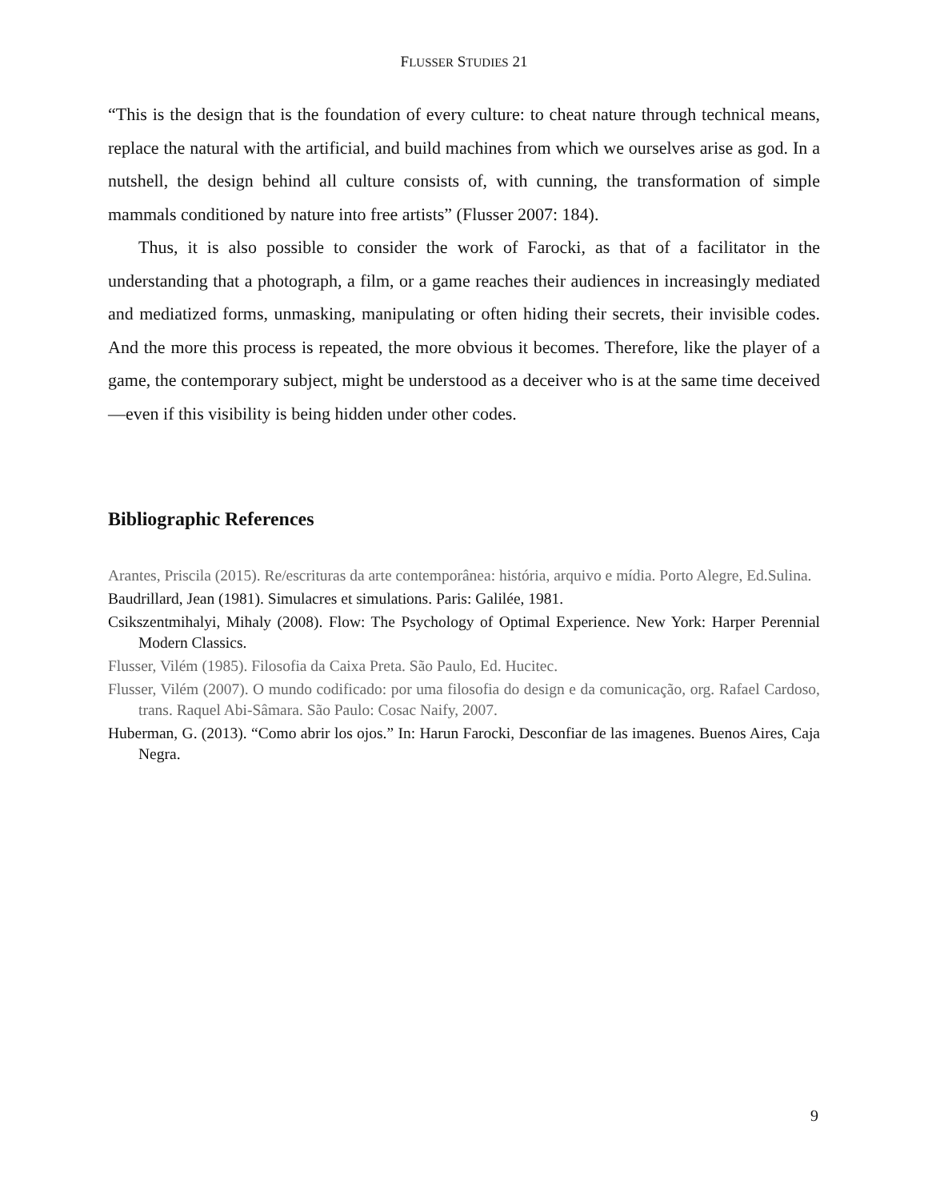FLUSSER STUDIES 21
“This is the design that is the foundation of every culture: to cheat nature through technical means, replace the natural with the artificial, and build machines from which we ourselves arise as god. In a nutshell, the design behind all culture consists of, with cunning, the transformation of simple mammals conditioned by nature into free artists” (Flusser 2007: 184).
Thus, it is also possible to consider the work of Farocki, as that of a facilitator in the understanding that a photograph, a film, or a game reaches their audiences in increasingly mediated and mediatized forms, unmasking, manipulating or often hiding their secrets, their invisible codes. And the more this process is repeated, the more obvious it becomes. Therefore, like the player of a game, the contemporary subject, might be understood as a deceiver who is at the same time deceived—even if this visibility is being hidden under other codes.
Bibliographic References
Arantes, Priscila (2015). Re/escrituras da arte contemporânea: história, arquivo e mídia. Porto Alegre, Ed.Sulina.
Baudrillard, Jean (1981). Simulacres et simulations. Paris: Galilée, 1981.
Csikszentmihalyi, Mihaly (2008). Flow: The Psychology of Optimal Experience. New York: Harper Perennial Modern Classics.
Flusser, Vilém (1985). Filosofia da Caixa Preta. São Paulo, Ed. Hucitec.
Flusser, Vilém (2007). O mundo codificado: por uma filosofia do design e da comunicação, org. Rafael Cardoso, trans. Raquel Abi-Sâmara. São Paulo: Cosac Naify, 2007.
Huberman, G. (2013). “Como abrir los ojos.” In: Harun Farocki, Desconfiar de las imagenes. Buenos Aires, Caja Negra.
9